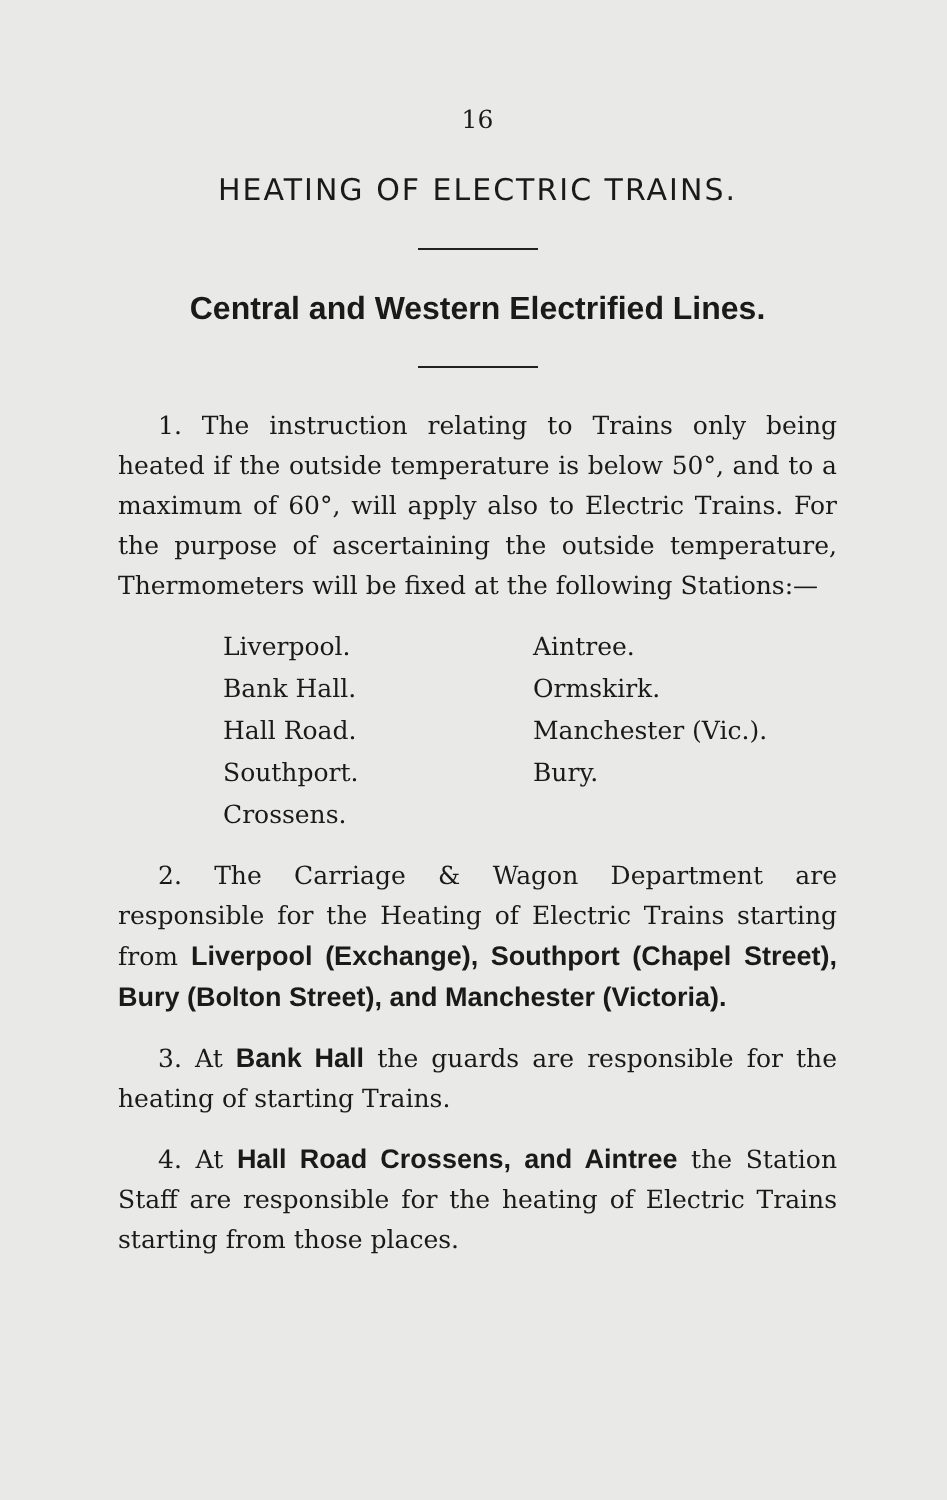16
HEATING OF ELECTRIC TRAINS.
Central and Western Electrified Lines.
1. The instruction relating to Trains only being heated if the outside temperature is below 50°, and to a maximum of 60°, will apply also to Electric Trains. For the purpose of ascertaining the outside temperature, Thermometers will be fixed at the following Stations:—
Liverpool.
Aintree.
Bank Hall.
Ormskirk.
Hall Road.
Manchester (Vic.).
Southport.
Bury.
Crossens.
2. The Carriage & Wagon Department are responsible for the Heating of Electric Trains starting from Liverpool (Exchange), Southport (Chapel Street), Bury (Bolton Street), and Manchester (Victoria).
3. At Bank Hall the guards are responsible for the heating of starting Trains.
4. At Hall Road Crossens, and Aintree the Station Staff are responsible for the heating of Electric Trains starting from those places.